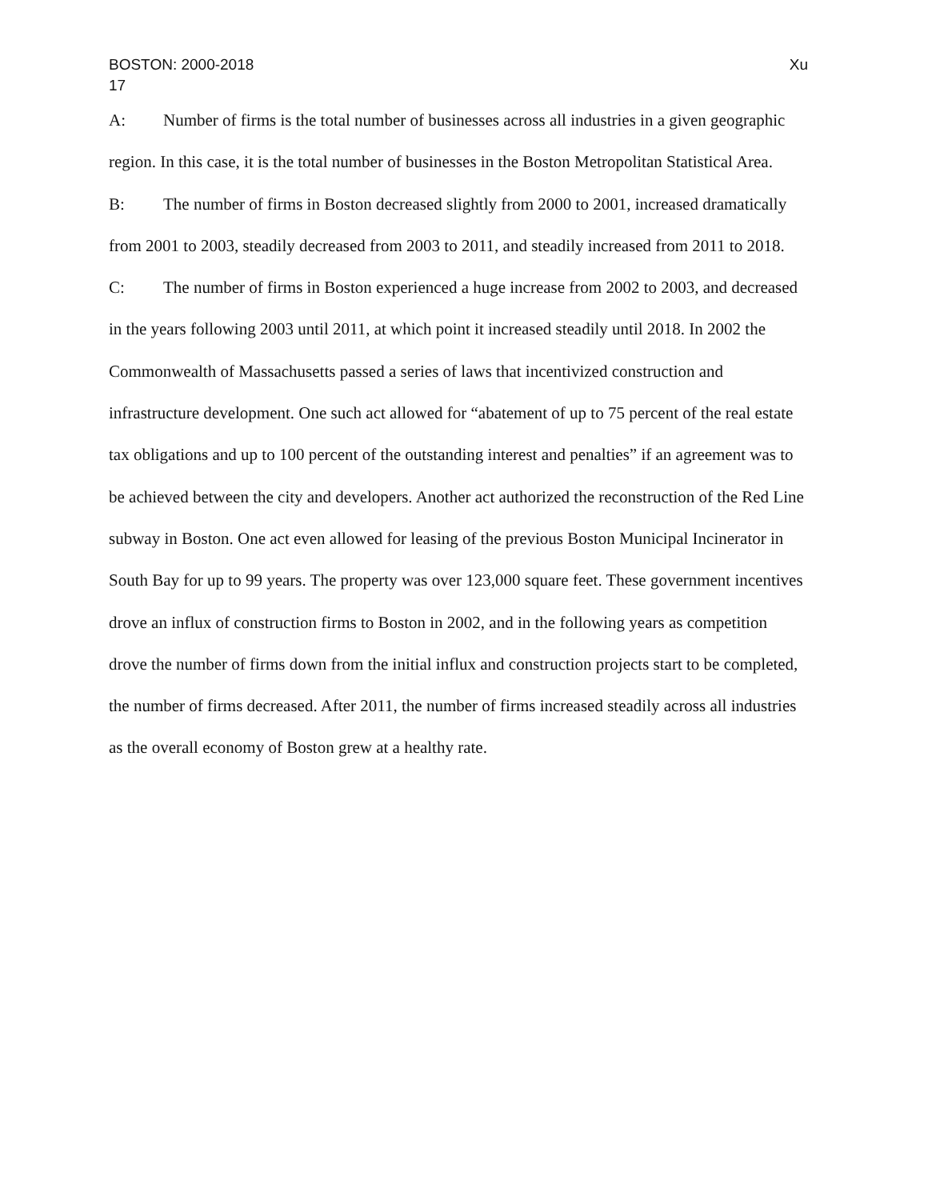BOSTON: 2000-2018 Xu
17
A: Number of firms is the total number of businesses across all industries in a given geographic region. In this case, it is the total number of businesses in the Boston Metropolitan Statistical Area.
B: The number of firms in Boston decreased slightly from 2000 to 2001, increased dramatically from 2001 to 2003, steadily decreased from 2003 to 2011, and steadily increased from 2011 to 2018.
C: The number of firms in Boston experienced a huge increase from 2002 to 2003, and decreased in the years following 2003 until 2011, at which point it increased steadily until 2018. In 2002 the Commonwealth of Massachusetts passed a series of laws that incentivized construction and infrastructure development. One such act allowed for “abatement of up to 75 percent of the real estate tax obligations and up to 100 percent of the outstanding interest and penalties” if an agreement was to be achieved between the city and developers. Another act authorized the reconstruction of the Red Line subway in Boston. One act even allowed for leasing of the previous Boston Municipal Incinerator in South Bay for up to 99 years. The property was over 123,000 square feet. These government incentives drove an influx of construction firms to Boston in 2002, and in the following years as competition drove the number of firms down from the initial influx and construction projects start to be completed, the number of firms decreased. After 2011, the number of firms increased steadily across all industries as the overall economy of Boston grew at a healthy rate.